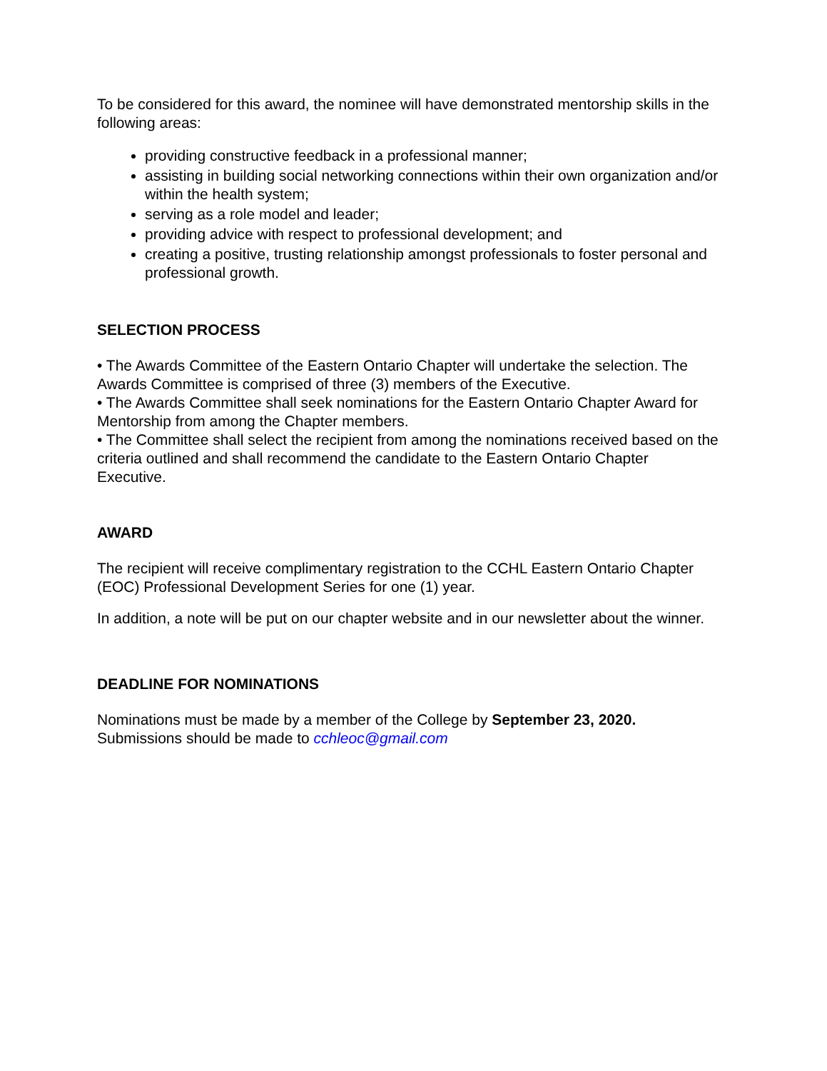To be considered for this award, the nominee will have demonstrated mentorship skills in the following areas:
providing constructive feedback in a professional manner;
assisting in building social networking connections within their own organization and/or within the health system;
serving as a role model and leader;
providing advice with respect to professional development; and
creating a positive, trusting relationship amongst professionals to foster personal and professional growth.
SELECTION PROCESS
• The Awards Committee of the Eastern Ontario Chapter will undertake the selection. The Awards Committee is comprised of three (3) members of the Executive.
• The Awards Committee shall seek nominations for the Eastern Ontario Chapter Award for Mentorship from among the Chapter members.
• The Committee shall select the recipient from among the nominations received based on the criteria outlined and shall recommend the candidate to the Eastern Ontario Chapter Executive.
AWARD
The recipient will receive complimentary registration to the CCHL Eastern Ontario Chapter (EOC) Professional Development Series for one (1) year.
In addition, a note will be put on our chapter website and in our newsletter about the winner.
DEADLINE FOR NOMINATIONS
Nominations must be made by a member of the College by September 23, 2020.
Submissions should be made to cchleoc@gmail.com